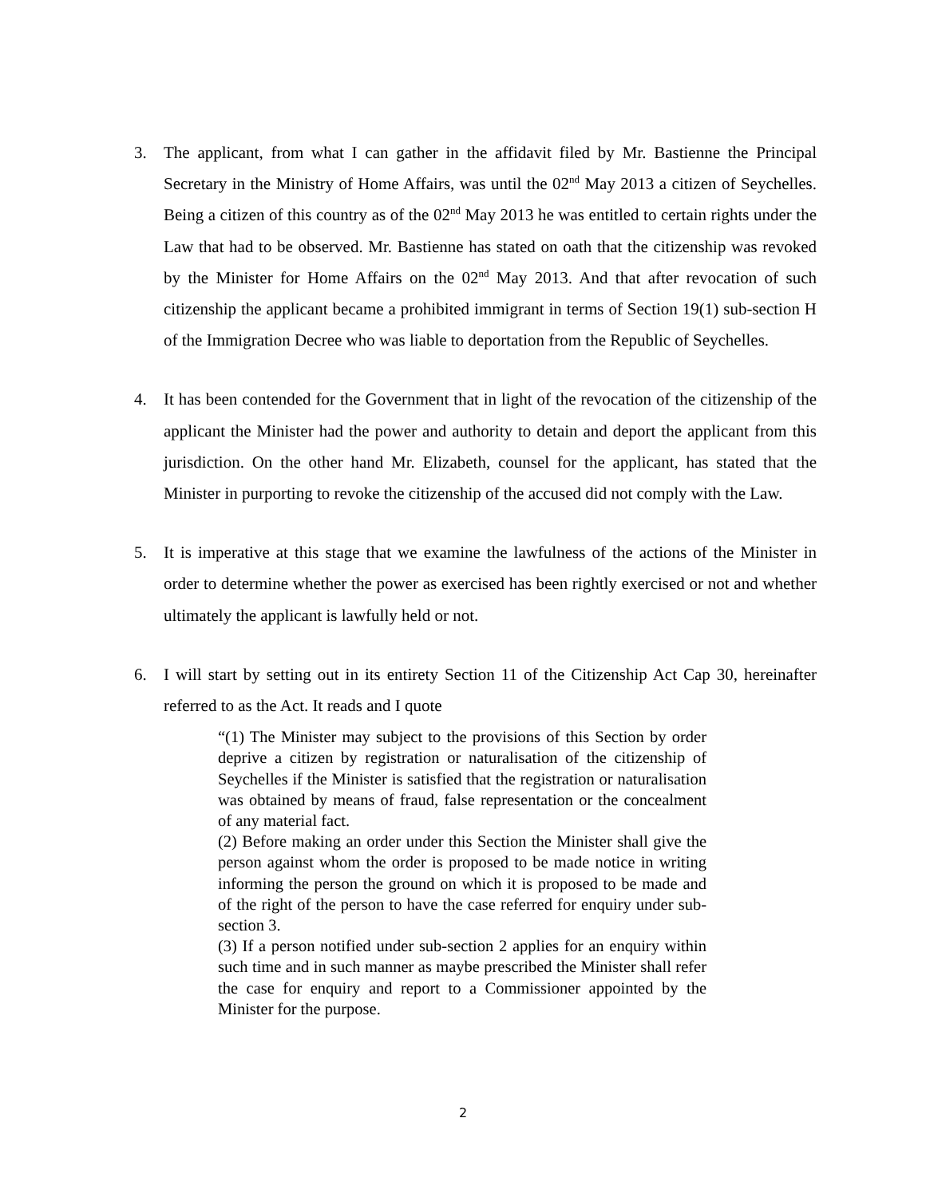3. The applicant, from what I can gather in the affidavit filed by Mr. Bastienne the Principal Secretary in the Ministry of Home Affairs, was until the 02<sup>nd</sup> May 2013 a citizen of Seychelles. Being a citizen of this country as of the 02<sup>nd</sup> May 2013 he was entitled to certain rights under the Law that had to be observed. Mr. Bastienne has stated on oath that the citizenship was revoked by the Minister for Home Affairs on the 02<sup>nd</sup> May 2013. And that after revocation of such citizenship the applicant became a prohibited immigrant in terms of Section 19(1) sub-section H of the Immigration Decree who was liable to deportation from the Republic of Seychelles.
4. It has been contended for the Government that in light of the revocation of the citizenship of the applicant the Minister had the power and authority to detain and deport the applicant from this jurisdiction. On the other hand Mr. Elizabeth, counsel for the applicant, has stated that the Minister in purporting to revoke the citizenship of the accused did not comply with the Law.
5. It is imperative at this stage that we examine the lawfulness of the actions of the Minister in order to determine whether the power as exercised has been rightly exercised or not and whether ultimately the applicant is lawfully held or not.
6. I will start by setting out in its entirety Section 11 of the Citizenship Act Cap 30, hereinafter referred to as the Act. It reads and I quote
“(1) The Minister may subject to the provisions of this Section by order deprive a citizen by registration or naturalisation of the citizenship of Seychelles if the Minister is satisfied that the registration or naturalisation was obtained by means of fraud, false representation or the concealment of any material fact.
(2) Before making an order under this Section the Minister shall give the person against whom the order is proposed to be made notice in writing informing the person the ground on which it is proposed to be made and of the right of the person to have the case referred for enquiry under sub-section 3.
(3) If a person notified under sub-section 2 applies for an enquiry within such time and in such manner as maybe prescribed the Minister shall refer the case for enquiry and report to a Commissioner appointed by the Minister for the purpose.
2